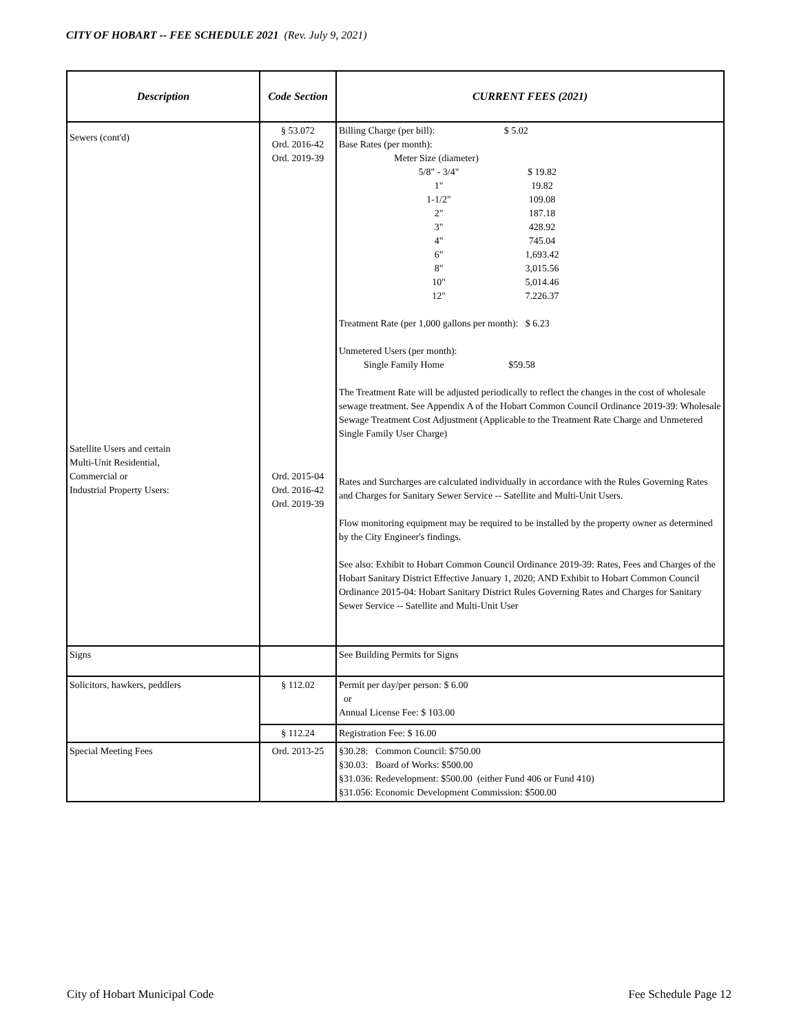CITY OF HOBART -- FEE SCHEDULE 2021 (Rev. July 9, 2021)
| Description | Code Section | CURRENT FEES (2021) |
| --- | --- | --- |
| Sewers (cont'd) Satellite Users and certain Multi-Unit Residential, Commercial or Industrial Property Users: | § 53.072 Ord. 2016-42 Ord. 2019-39 Ord. 2015-04 Ord. 2016-42 Ord. 2019-39 | / Billing Charge (per bill): / $ 5.02 / Base Rates (per month): / Meter Size (diameter) / / / 5/8" - 3/4" / $ 19.82 / / 1" / 19.82 / / 1-1/2" / 109.08 / / 2" / 187.18 / / 3" / 428.92 / / 4" / 745.04 / / 6" / 1,693.42 / / 8" / 3,015.56 / / 10" / 5,014.46 / / 12" / 7.226.37 / Treatment Rate (per 1,000 gallons per month): $ 6.23 Unmetered Users (per month): Single Family Home $59.58 The Treatment Rate will be adjusted periodically to reflect the changes in the cost of wholesale sewage treatment. See Appendix A of the Hobart Common Council Ordinance 2019-39: Wholesale Sewage Treatment Cost Adjustment (Applicable to the Treatment Rate Charge and Unmetered Single Family User Charge) Rates and Surcharges are calculated individually in accordance with the Rules Governing Rates and Charges for Sanitary Sewer Service -- Satellite and Multi-Unit Users. Flow monitoring equipment may be required to be installed by the property owner as determined by the City Engineer's findings. See also: Exhibit to Hobart Common Council Ordinance 2019-39: Rates, Fees and Charges of the Hobart Sanitary District Effective January 1, 2020; AND Exhibit to Hobart Common Council Ordinance 2015-04: Hobart Sanitary District Rules Governing Rates and Charges for Sanitary Sewer Service -- Satellite and Multi-Unit User |
| Signs | | See Building Permits for Signs |
| Solicitors, hawkers, peddlers | § 112.02 | Permit per day/per person: $ 6.00 or Annual License Fee: $ 103.00 |
| | § 112.24 | Registration Fee: $ 16.00 |
| Special Meeting Fees | Ord. 2013-25 | §30.28: Common Council: $750.00 §30.03: Board of Works: $500.00 §31.036: Redevelopment: $500.00 (either Fund 406 or Fund 410) §31.056: Economic Development Commission: $500.00 |
City of Hobart Municipal Code Fee Schedule Page 12